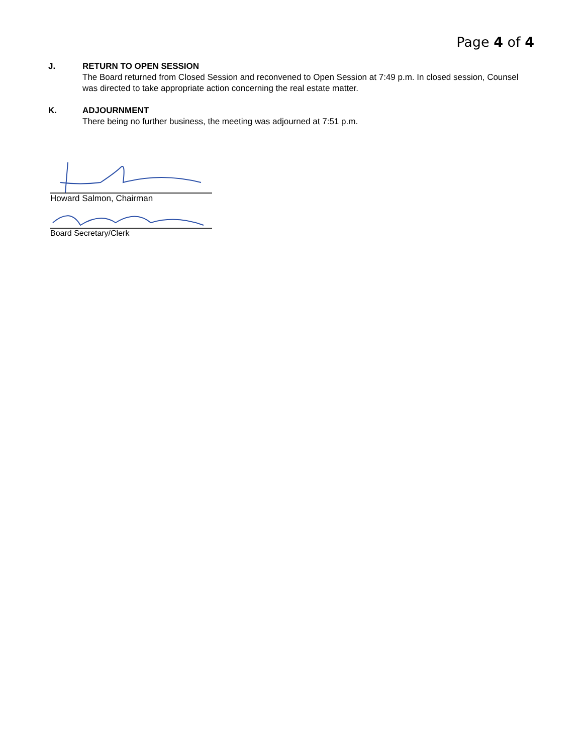Page 4 of 4
J. RETURN TO OPEN SESSION
The Board returned from Closed Session and reconvened to Open Session at 7:49 p.m. In closed session, Counsel was directed to take appropriate action concerning the real estate matter.
K. ADJOURNMENT
There being no further business, the meeting was adjourned at 7:51 p.m.
Howard Salmon, Chairman
Board Secretary/Clerk